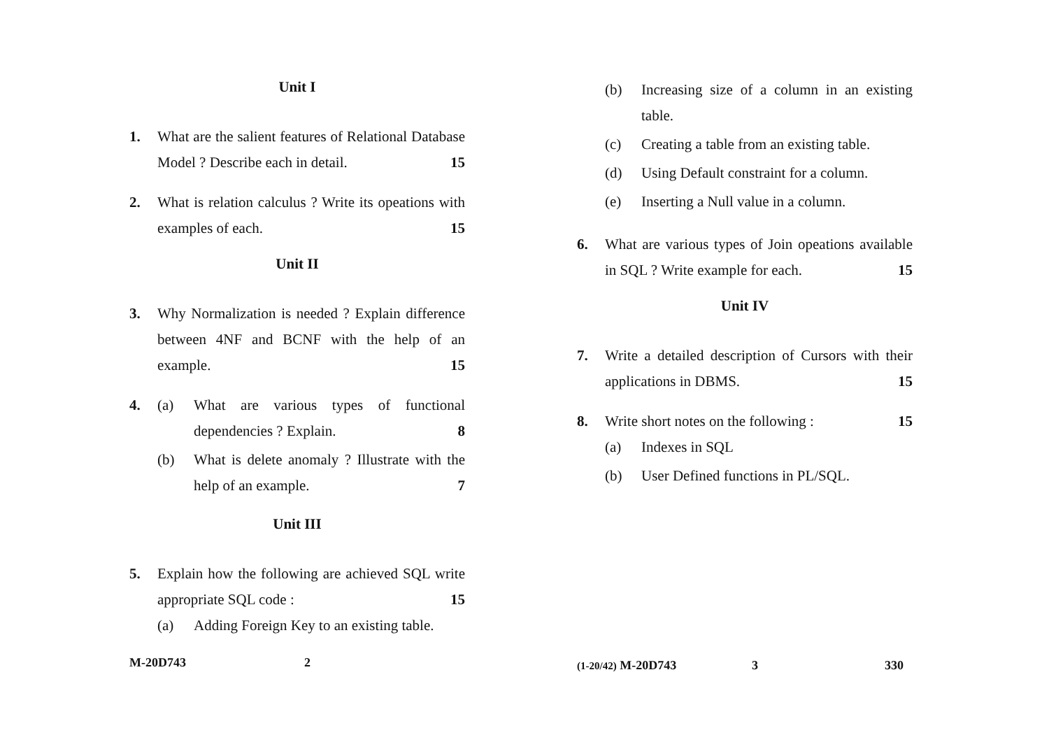Unit I
1. What are the salient features of Relational Database Model ? Describe each in detail. 15
2. What is relation calculus ? Write its opeations with examples of each. 15
Unit II
3. Why Normalization is needed ? Explain difference between 4NF and BCNF with the help of an example. 15
4.
(a) What are various types of functional dependencies ? Explain. 8
(b) What is delete anomaly ? Illustrate with the help of an example. 7
Unit III
5. Explain how the following are achieved SQL write appropriate SQL code : 15
(a) Adding Foreign Key to an existing table.
M-20D743 2
(b) Increasing size of a column in an existing table.
(c) Creating a table from an existing table.
(d) Using Default constraint for a column.
(e) Inserting a Null value in a column.
6. What are various types of Join opeations available in SQL ? Write example for each. 15
Unit IV
7. Write a detailed description of Cursors with their applications in DBMS. 15
8. Write short notes on the following : 15
(a) Indexes in SQL
(b) User Defined functions in PL/SQL.
(1-20/42) M-20D743 3 330